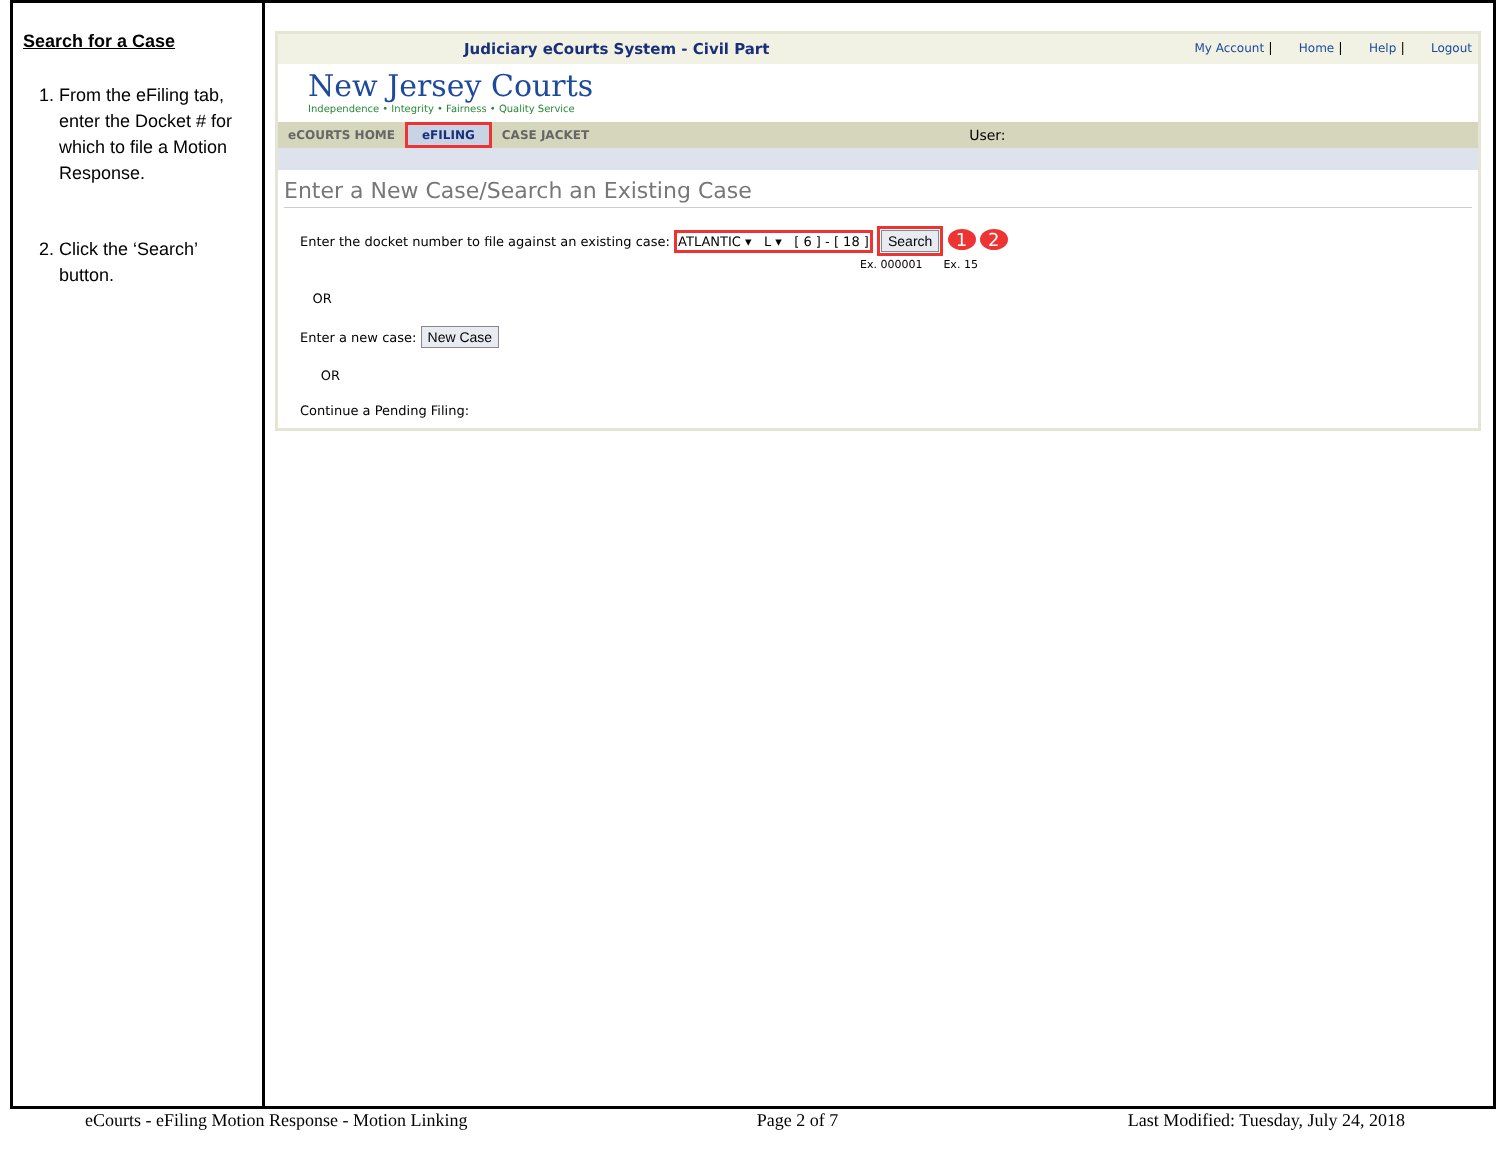Search for a Case
1. From the eFiling tab, enter the Docket # for which to file a Motion Response.
2. Click the ‘Search’ button.
Judiciary eCourts System - Civil Part My Account | Home | Help | Logout
New Jersey Courts
Independence • Integrity • Fairness • Quality Service
eCOURTS HOME eFILING CASE JACKET User:
Enter a New Case/Search an Existing Case
Enter the docket number to file against an existing case: ATLANTIC ▾ L ▾ [ 6 ] - [ 18 ] Search 1 2
Ex. 000001 Ex. 15
OR
Enter a new case: New Case
OR
Continue a Pending Filing:
eCourts - eFiling Motion Response - Motion Linking Page 2 of 7 Last Modified: Tuesday, July 24, 2018